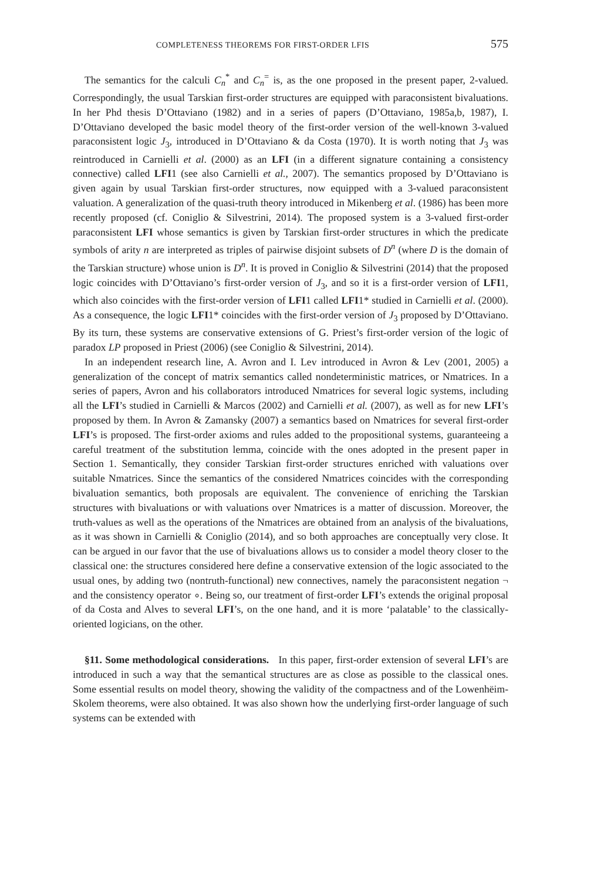COMPLETENESS THEOREMS FOR FIRST-ORDER LFIS 575
The semantics for the calculi C<sub>n</sub><sup>*</sup> and C<sub>n</sub><sup>=</sup> is, as the one proposed in the present paper, 2-valued. Correspondingly, the usual Tarskian first-order structures are equipped with paraconsistent bivaluations. In her Phd thesis D’Ottaviano (1982) and in a series of papers (D’Ottaviano, 1985a,b, 1987), I. D’Ottaviano developed the basic model theory of the first-order version of the well-known 3-valued paraconsistent logic J<sub>3</sub>, introduced in D’Ottaviano & da Costa (1970). It is worth noting that J<sub>3</sub> was reintroduced in Carnielli et al. (2000) as an LFI (in a different signature containing a consistency connective) called LFI1 (see also Carnielli et al., 2007). The semantics proposed by D’Ottaviano is given again by usual Tarskian first-order structures, now equipped with a 3-valued paraconsistent valuation. A generalization of the quasi-truth theory introduced in Mikenberg et al. (1986) has been more recently proposed (cf. Coniglio & Silvestrini, 2014). The proposed system is a 3-valued first-order paraconsistent LFI whose semantics is given by Tarskian first-order structures in which the predicate symbols of arity n are interpreted as triples of pairwise disjoint subsets of D<sup>n</sup> (where D is the domain of the Tarskian structure) whose union is D<sup>n</sup>. It is proved in Coniglio & Silvestrini (2014) that the proposed logic coincides with D’Ottaviano’s first-order version of J<sub>3</sub>, and so it is a first-order version of LFI1, which also coincides with the first-order version of LFI1 called LFI1* studied in Carnielli et al. (2000). As a consequence, the logic LFI1* coincides with the first-order version of J<sub>3</sub> proposed by D’Ottaviano. By its turn, these systems are conservative extensions of G. Priest’s first-order version of the logic of paradox LP proposed in Priest (2006) (see Coniglio & Silvestrini, 2014).
In an independent research line, A. Avron and I. Lev introduced in Avron & Lev (2001, 2005) a generalization of the concept of matrix semantics called nondeterministic matrices, or Nmatrices. In a series of papers, Avron and his collaborators introduced Nmatrices for several logic systems, including all the LFI’s studied in Carnielli & Marcos (2002) and Carnielli et al. (2007), as well as for new LFI’s proposed by them. In Avron & Zamansky (2007) a semantics based on Nmatrices for several first-order LFI’s is proposed. The first-order axioms and rules added to the propositional systems, guaranteeing a careful treatment of the substitution lemma, coincide with the ones adopted in the present paper in Section 1. Semantically, they consider Tarskian first-order structures enriched with valuations over suitable Nmatrices. Since the semantics of the considered Nmatrices coincides with the corresponding bivaluation semantics, both proposals are equivalent. The convenience of enriching the Tarskian structures with bivaluations or with valuations over Nmatrices is a matter of discussion. Moreover, the truth-values as well as the operations of the Nmatrices are obtained from an analysis of the bivaluations, as it was shown in Carnielli & Coniglio (2014), and so both approaches are conceptually very close. It can be argued in our favor that the use of bivaluations allows us to consider a model theory closer to the classical one: the structures considered here define a conservative extension of the logic associated to the usual ones, by adding two (nontruth-functional) new connectives, namely the paraconsistent negation ¬ and the consistency operator ∘. Being so, our treatment of first-order LFI’s extends the original proposal of da Costa and Alves to several LFI’s, on the one hand, and it is more ‘palatable’ to the classically-oriented logicians, on the other.
§11. Some methodological considerations. In this paper, first-order extension of several LFI’s are introduced in such a way that the semantical structures are as close as possible to the classical ones. Some essential results on model theory, showing the validity of the compactness and of the Lowenhëim-Skolem theorems, were also obtained. It was also shown how the underlying first-order language of such systems can be extended with